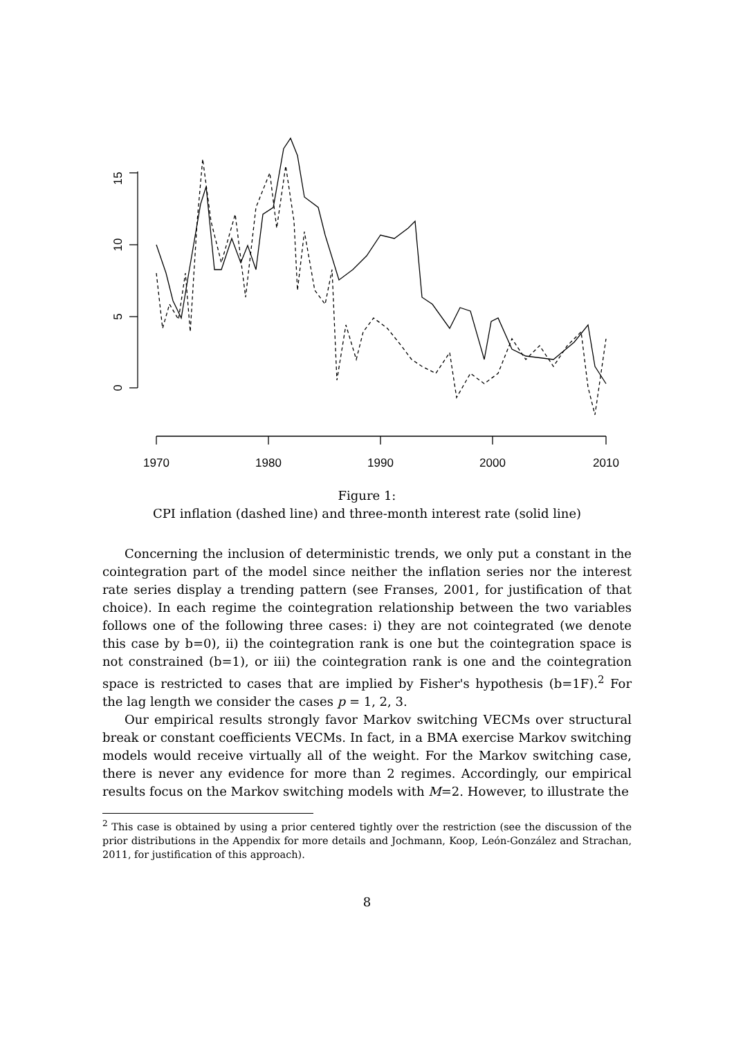15
10
5
0
1970
1980
1990
2000
2010
Figure 1:
CPI inflation (dashed line) and three-month interest rate (solid line)
Concerning the inclusion of deterministic trends, we only put a constant in the cointegration part of the model since neither the inflation series nor the interest rate series display a trending pattern (see Franses, 2001, for justification of that choice). In each regime the cointegration relationship between the two variables follows one of the following three cases: i) they are not cointegrated (we denote this case by b=0), ii) the cointegration rank is one but the cointegration space is not constrained (b=1), or iii) the cointegration rank is one and the cointegration space is restricted to cases that are implied by Fisher's hypothesis (b=1F).<sup>2</sup> For the lag length we consider the cases p = 1, 2, 3.
Our empirical results strongly favor Markov switching VECMs over structural break or constant coefficients VECMs. In fact, in a BMA exercise Markov switching models would receive virtually all of the weight. For the Markov switching case, there is never any evidence for more than 2 regimes. Accordingly, our empirical results focus on the Markov switching models with M=2. However, to illustrate the
<sup>2</sup> This case is obtained by using a prior centered tightly over the restriction (see the discussion of the prior distributions in the Appendix for more details and Jochmann, Koop, León-González and Strachan, 2011, for justification of this approach).
8